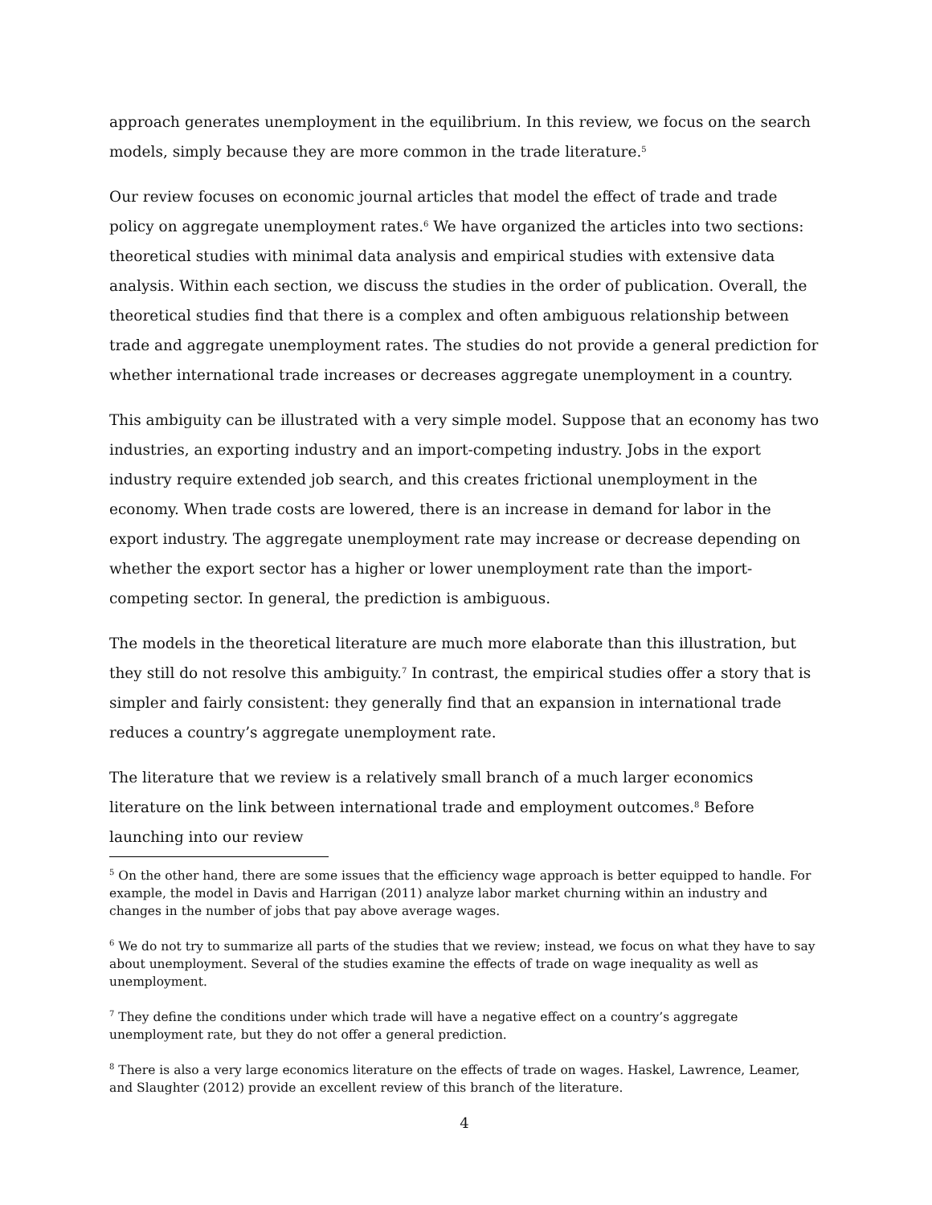approach generates unemployment in the equilibrium. In this review, we focus on the search models, simply because they are more common in the trade literature.<sup>5</sup>
Our review focuses on economic journal articles that model the effect of trade and trade policy on aggregate unemployment rates.<sup>6</sup> We have organized the articles into two sections: theoretical studies with minimal data analysis and empirical studies with extensive data analysis. Within each section, we discuss the studies in the order of publication. Overall, the theoretical studies find that there is a complex and often ambiguous relationship between trade and aggregate unemployment rates. The studies do not provide a general prediction for whether international trade increases or decreases aggregate unemployment in a country.
This ambiguity can be illustrated with a very simple model. Suppose that an economy has two industries, an exporting industry and an import-competing industry. Jobs in the export industry require extended job search, and this creates frictional unemployment in the economy. When trade costs are lowered, there is an increase in demand for labor in the export industry. The aggregate unemployment rate may increase or decrease depending on whether the export sector has a higher or lower unemployment rate than the import-competing sector. In general, the prediction is ambiguous.
The models in the theoretical literature are much more elaborate than this illustration, but they still do not resolve this ambiguity.<sup>7</sup> In contrast, the empirical studies offer a story that is simpler and fairly consistent: they generally find that an expansion in international trade reduces a country’s aggregate unemployment rate.
The literature that we review is a relatively small branch of a much larger economics literature on the link between international trade and employment outcomes.<sup>8</sup> Before launching into our review
<sup>5</sup> On the other hand, there are some issues that the efficiency wage approach is better equipped to handle. For example, the model in Davis and Harrigan (2011) analyze labor market churning within an industry and changes in the number of jobs that pay above average wages.
<sup>6</sup> We do not try to summarize all parts of the studies that we review; instead, we focus on what they have to say about unemployment. Several of the studies examine the effects of trade on wage inequality as well as unemployment.
<sup>7</sup> They define the conditions under which trade will have a negative effect on a country’s aggregate unemployment rate, but they do not offer a general prediction.
<sup>8</sup> There is also a very large economics literature on the effects of trade on wages. Haskel, Lawrence, Leamer, and Slaughter (2012) provide an excellent review of this branch of the literature.
4